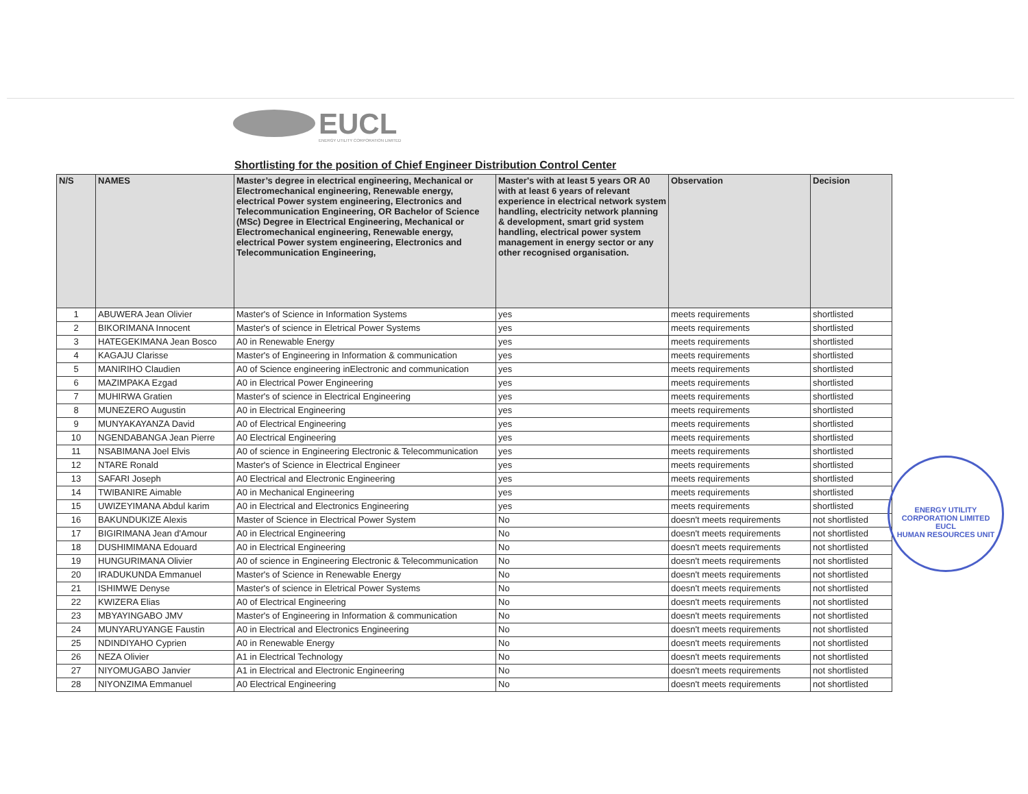EUCL
ENERGY UTILITY CORPORATION LIMITED
Shortlisting for the position of Chief Engineer Distribution Control Center
| N/S | NAMES | Master’s degree in electrical engineering, Mechanical or Electromechanical engineering, Renewable energy, electrical Power system engineering, Electronics and Telecommunication Engineering, OR Bachelor of Science (MSc) Degree in Electrical Engineering, Mechanical or Electromechanical engineering, Renewable energy, electrical Power system engineering, Electronics and Telecommunication Engineering, | Master's with at least 5 years OR A0 with at least 6 years of relevant experience in electrical network system handling, electricity network planning & development, smart grid system handling, electrical power system management in energy sector or any other recognised organisation. | Observation | Decision |
| --- | --- | --- | --- | --- | --- |
| 1 | ABUWERA Jean Olivier | Master's of Science in Information Systems | yes | meets requirements | shortlisted |
| 2 | BIKORIMANA Innocent | Master's of science in Eletrical Power Systems | yes | meets requirements | shortlisted |
| 3 | HATEGEKIMANA Jean Bosco | A0 in Renewable Energy | yes | meets requirements | shortlisted |
| 4 | KAGAJU Clarisse | Master's of Engineering in Information & communication | yes | meets requirements | shortlisted |
| 5 | MANIRIHO Claudien | A0 of Science engineering inElectronic and communication | yes | meets requirements | shortlisted |
| 6 | MAZIMPAKA Ezgad | A0 in Electrical Power Engineering | yes | meets requirements | shortlisted |
| 7 | MUHIRWA Gratien | Master's of science in Electrical Engineering | yes | meets requirements | shortlisted |
| 8 | MUNEZERO Augustin | A0 in Electrical Engineering | yes | meets requirements | shortlisted |
| 9 | MUNYAKAYANZA David | A0 of Electrical Engineering | yes | meets requirements | shortlisted |
| 10 | NGENDABANGA Jean Pierre | A0 Electrical Engineering | yes | meets requirements | shortlisted |
| 11 | NSABIMANA Joel Elvis | A0 of science in Engineering Electronic & Telecommunication | yes | meets requirements | shortlisted |
| 12 | NTARE Ronald | Master's of Science in Electrical Engineer | yes | meets requirements | shortlisted |
| 13 | SAFARI Joseph | A0 Electrical and Electronic Engineering | yes | meets requirements | shortlisted |
| 14 | TWIBANIRE Aimable | A0 in Mechanical Engineering | yes | meets requirements | shortlisted |
| 15 | UWIZEYIMANA Abdul karim | A0 in Electrical and Electronics Engineering | yes | meets requirements | shortlisted |
| 16 | BAKUNDUKIZE Alexis | Master of Science in Electrical Power System | No | doesn't meets requirements | not shortlisted |
| 17 | BIGIRIMANA Jean d'Amour | A0 in Electrical Engineering | No | doesn't meets requirements | not shortlisted |
| 18 | DUSHIMIMANA Edouard | A0 in Electrical Engineering | No | doesn't meets requirements | not shortlisted |
| 19 | HUNGURIMANA Olivier | A0 of science in Engineering Electronic & Telecommunication | No | doesn't meets requirements | not shortlisted |
| 20 | IRADUKUNDA Emmanuel | Master's of Science in Renewable Energy | No | doesn't meets requirements | not shortlisted |
| 21 | ISHIMWE Denyse | Master's of science in Eletrical Power Systems | No | doesn't meets requirements | not shortlisted |
| 22 | KWIZERA Elias | A0 of Electrical Engineering | No | doesn't meets requirements | not shortlisted |
| 23 | MBYAYINGABO JMV | Master's of Engineering in Information & communication | No | doesn't meets requirements | not shortlisted |
| 24 | MUNYARUYANGE Faustin | A0 in Electrical and Electronics Engineering | No | doesn't meets requirements | not shortlisted |
| 25 | NDINDIYAHO Cyprien | A0 in Renewable Energy | No | doesn't meets requirements | not shortlisted |
| 26 | NEZA Olivier | A1 in Electrical Technology | No | doesn't meets requirements | not shortlisted |
| 27 | NIYOMUGABO Janvier | A1 in Electrical and Electronic Engineering | No | doesn't meets requirements | not shortlisted |
| 28 | NIYONZIMA Emmanuel | A0 Electrical Engineering | No | doesn't meets requirements | not shortlisted |
ENERGY UTILITY CORPORATION LIMITED
EUCL
HUMAN RESOURCES UNIT